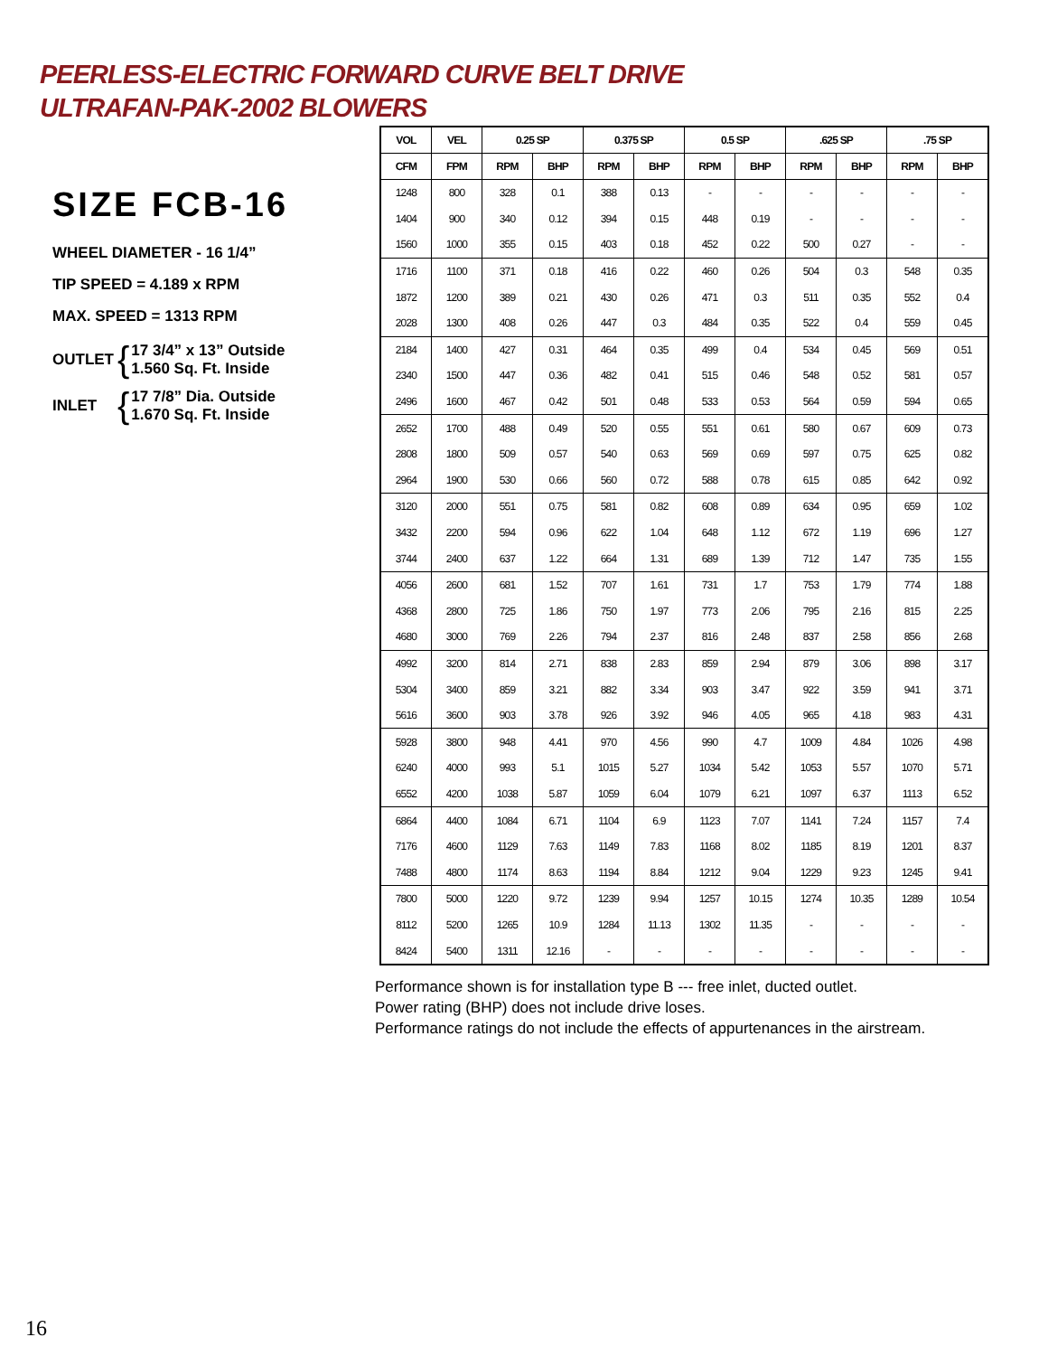PEERLESS-ELECTRIC FORWARD CURVE BELT DRIVE
ULTRAFAN-PAK-2002 BLOWERS
SIZE FCB-16
WHEEL DIAMETER - 16 1/4”
TIP SPEED = 4.189 x RPM
MAX. SPEED = 1313 RPM
OUTLET { 17 3/4” x 13” Outside
1.560 Sq. Ft. Inside
INLET { 17 7/8” Dia. Outside
1.670 Sq. Ft. Inside
| VOL | VEL | 0.25 SP | | 0.375 SP | | 0.5 SP | | .625 SP | | .75 SP | |
| --- | --- | --- | --- | --- | --- | --- | --- | --- | --- | --- | --- |
| CFM | FPM | RPM | BHP | RPM | BHP | RPM | BHP | RPM | BHP | RPM | BHP |
| 1248 | 800 | 328 | 0.1 | 388 | 0.13 | - | - | - | - | - | - |
| 1404 | 900 | 340 | 0.12 | 394 | 0.15 | 448 | 0.19 | - | - | - | - |
| 1560 | 1000 | 355 | 0.15 | 403 | 0.18 | 452 | 0.22 | 500 | 0.27 | - | - |
| 1716 | 1100 | 371 | 0.18 | 416 | 0.22 | 460 | 0.26 | 504 | 0.3 | 548 | 0.35 |
| 1872 | 1200 | 389 | 0.21 | 430 | 0.26 | 471 | 0.3 | 511 | 0.35 | 552 | 0.4 |
| 2028 | 1300 | 408 | 0.26 | 447 | 0.3 | 484 | 0.35 | 522 | 0.4 | 559 | 0.45 |
| 2184 | 1400 | 427 | 0.31 | 464 | 0.35 | 499 | 0.4 | 534 | 0.45 | 569 | 0.51 |
| 2340 | 1500 | 447 | 0.36 | 482 | 0.41 | 515 | 0.46 | 548 | 0.52 | 581 | 0.57 |
| 2496 | 1600 | 467 | 0.42 | 501 | 0.48 | 533 | 0.53 | 564 | 0.59 | 594 | 0.65 |
| 2652 | 1700 | 488 | 0.49 | 520 | 0.55 | 551 | 0.61 | 580 | 0.67 | 609 | 0.73 |
| 2808 | 1800 | 509 | 0.57 | 540 | 0.63 | 569 | 0.69 | 597 | 0.75 | 625 | 0.82 |
| 2964 | 1900 | 530 | 0.66 | 560 | 0.72 | 588 | 0.78 | 615 | 0.85 | 642 | 0.92 |
| 3120 | 2000 | 551 | 0.75 | 581 | 0.82 | 608 | 0.89 | 634 | 0.95 | 659 | 1.02 |
| 3432 | 2200 | 594 | 0.96 | 622 | 1.04 | 648 | 1.12 | 672 | 1.19 | 696 | 1.27 |
| 3744 | 2400 | 637 | 1.22 | 664 | 1.31 | 689 | 1.39 | 712 | 1.47 | 735 | 1.55 |
| 4056 | 2600 | 681 | 1.52 | 707 | 1.61 | 731 | 1.7 | 753 | 1.79 | 774 | 1.88 |
| 4368 | 2800 | 725 | 1.86 | 750 | 1.97 | 773 | 2.06 | 795 | 2.16 | 815 | 2.25 |
| 4680 | 3000 | 769 | 2.26 | 794 | 2.37 | 816 | 2.48 | 837 | 2.58 | 856 | 2.68 |
| 4992 | 3200 | 814 | 2.71 | 838 | 2.83 | 859 | 2.94 | 879 | 3.06 | 898 | 3.17 |
| 5304 | 3400 | 859 | 3.21 | 882 | 3.34 | 903 | 3.47 | 922 | 3.59 | 941 | 3.71 |
| 5616 | 3600 | 903 | 3.78 | 926 | 3.92 | 946 | 4.05 | 965 | 4.18 | 983 | 4.31 |
| 5928 | 3800 | 948 | 4.41 | 970 | 4.56 | 990 | 4.7 | 1009 | 4.84 | 1026 | 4.98 |
| 6240 | 4000 | 993 | 5.1 | 1015 | 5.27 | 1034 | 5.42 | 1053 | 5.57 | 1070 | 5.71 |
| 6552 | 4200 | 1038 | 5.87 | 1059 | 6.04 | 1079 | 6.21 | 1097 | 6.37 | 1113 | 6.52 |
| 6864 | 4400 | 1084 | 6.71 | 1104 | 6.9 | 1123 | 7.07 | 1141 | 7.24 | 1157 | 7.4 |
| 7176 | 4600 | 1129 | 7.63 | 1149 | 7.83 | 1168 | 8.02 | 1185 | 8.19 | 1201 | 8.37 |
| 7488 | 4800 | 1174 | 8.63 | 1194 | 8.84 | 1212 | 9.04 | 1229 | 9.23 | 1245 | 9.41 |
| 7800 | 5000 | 1220 | 9.72 | 1239 | 9.94 | 1257 | 10.15 | 1274 | 10.35 | 1289 | 10.54 |
| 8112 | 5200 | 1265 | 10.9 | 1284 | 11.13 | 1302 | 11.35 | - | - | - | - |
| 8424 | 5400 | 1311 | 12.16 | - | - | - | - | - | - | - | - |
Performance shown is for installation type B --- free inlet, ducted outlet.
Power rating (BHP) does not include drive loses.
Performance ratings do not include the effects of appurtenances in the airstream.
16